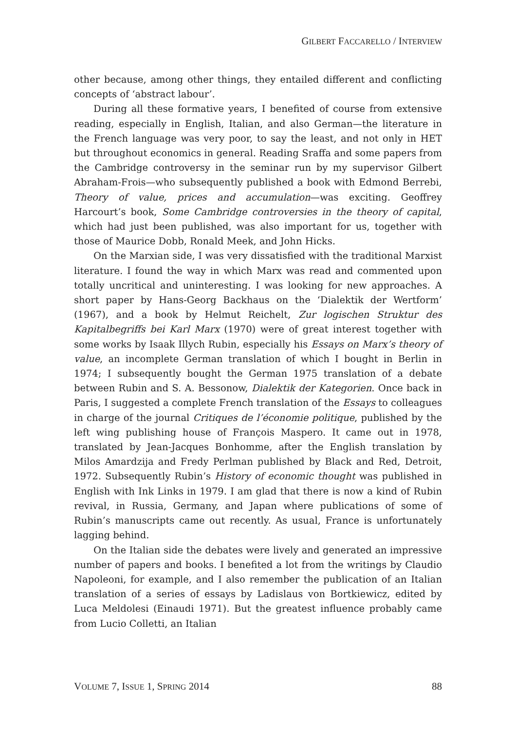GILBERT FACCARELLO / INTERVIEW
other because, among other things, they entailed different and conflicting concepts of ‘abstract labour’.
During all these formative years, I benefited of course from extensive reading, especially in English, Italian, and also German—the literature in the French language was very poor, to say the least, and not only in HET but throughout economics in general. Reading Sraffa and some papers from the Cambridge controversy in the seminar run by my supervisor Gilbert Abraham-Frois—who subsequently published a book with Edmond Berrebi, Theory of value, prices and accumulation—was exciting. Geoffrey Harcourt’s book, Some Cambridge controversies in the theory of capital, which had just been published, was also important for us, together with those of Maurice Dobb, Ronald Meek, and John Hicks.
On the Marxian side, I was very dissatisfied with the traditional Marxist literature. I found the way in which Marx was read and commented upon totally uncritical and uninteresting. I was looking for new approaches. A short paper by Hans-Georg Backhaus on the ‘Dialektik der Wertform’ (1967), and a book by Helmut Reichelt, Zur logischen Struktur des Kapitalbegriffs bei Karl Marx (1970) were of great interest together with some works by Isaak Illych Rubin, especially his Essays on Marx’s theory of value, an incomplete German translation of which I bought in Berlin in 1974; I subsequently bought the German 1975 translation of a debate between Rubin and S. A. Bessonow, Dialektik der Kategorien. Once back in Paris, I suggested a complete French translation of the Essays to colleagues in charge of the journal Critiques de l’économie politique, published by the left wing publishing house of François Maspero. It came out in 1978, translated by Jean-Jacques Bonhomme, after the English translation by Milos Amardzija and Fredy Perlman published by Black and Red, Detroit, 1972. Subsequently Rubin’s History of economic thought was published in English with Ink Links in 1979. I am glad that there is now a kind of Rubin revival, in Russia, Germany, and Japan where publications of some of Rubin’s manuscripts came out recently. As usual, France is unfortunately lagging behind.
On the Italian side the debates were lively and generated an impressive number of papers and books. I benefited a lot from the writings by Claudio Napoleoni, for example, and I also remember the publication of an Italian translation of a series of essays by Ladislaus von Bortkiewicz, edited by Luca Meldolesi (Einaudi 1971). But the greatest influence probably came from Lucio Colletti, an Italian
VOLUME 7, ISSUE 1, SPRING 2014 88